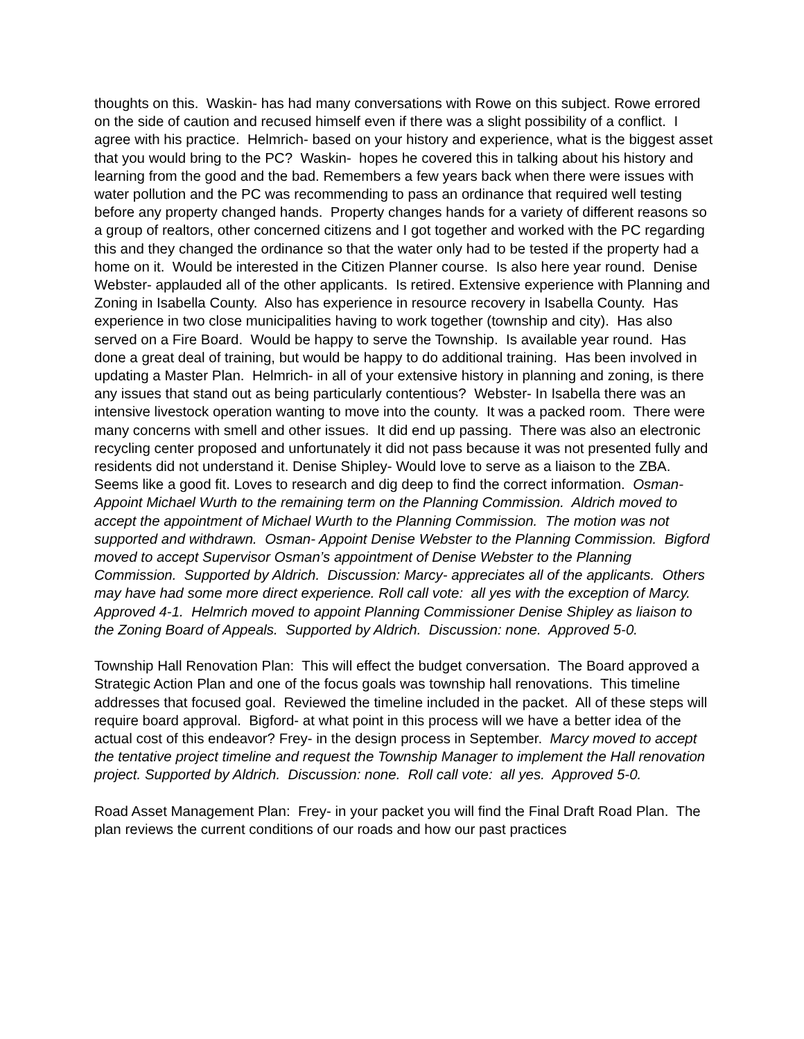thoughts on this. Waskin- has had many conversations with Rowe on this subject. Rowe errored on the side of caution and recused himself even if there was a slight possibility of a conflict. I agree with his practice. Helmrich- based on your history and experience, what is the biggest asset that you would bring to the PC? Waskin- hopes he covered this in talking about his history and learning from the good and the bad. Remembers a few years back when there were issues with water pollution and the PC was recommending to pass an ordinance that required well testing before any property changed hands. Property changes hands for a variety of different reasons so a group of realtors, other concerned citizens and I got together and worked with the PC regarding this and they changed the ordinance so that the water only had to be tested if the property had a home on it. Would be interested in the Citizen Planner course. Is also here year round. Denise Webster- applauded all of the other applicants. Is retired. Extensive experience with Planning and Zoning in Isabella County. Also has experience in resource recovery in Isabella County. Has experience in two close municipalities having to work together (township and city). Has also served on a Fire Board. Would be happy to serve the Township. Is available year round. Has done a great deal of training, but would be happy to do additional training. Has been involved in updating a Master Plan. Helmrich- in all of your extensive history in planning and zoning, is there any issues that stand out as being particularly contentious? Webster- In Isabella there was an intensive livestock operation wanting to move into the county. It was a packed room. There were many concerns with smell and other issues. It did end up passing. There was also an electronic recycling center proposed and unfortunately it did not pass because it was not presented fully and residents did not understand it. Denise Shipley- Would love to serve as a liaison to the ZBA. Seems like a good fit. Loves to research and dig deep to find the correct information. Osman- Appoint Michael Wurth to the remaining term on the Planning Commission. Aldrich moved to accept the appointment of Michael Wurth to the Planning Commission. The motion was not supported and withdrawn. Osman- Appoint Denise Webster to the Planning Commission. Bigford moved to accept Supervisor Osman’s appointment of Denise Webster to the Planning Commission. Supported by Aldrich. Discussion: Marcy- appreciates all of the applicants. Others may have had some more direct experience. Roll call vote: all yes with the exception of Marcy. Approved 4-1. Helmrich moved to appoint Planning Commissioner Denise Shipley as liaison to the Zoning Board of Appeals. Supported by Aldrich. Discussion: none. Approved 5-0.
Township Hall Renovation Plan: This will effect the budget conversation. The Board approved a Strategic Action Plan and one of the focus goals was township hall renovations. This timeline addresses that focused goal. Reviewed the timeline included in the packet. All of these steps will require board approval. Bigford- at what point in this process will we have a better idea of the actual cost of this endeavor? Frey- in the design process in September. Marcy moved to accept the tentative project timeline and request the Township Manager to implement the Hall renovation project. Supported by Aldrich. Discussion: none. Roll call vote: all yes. Approved 5-0.
Road Asset Management Plan: Frey- in your packet you will find the Final Draft Road Plan. The plan reviews the current conditions of our roads and how our past practices